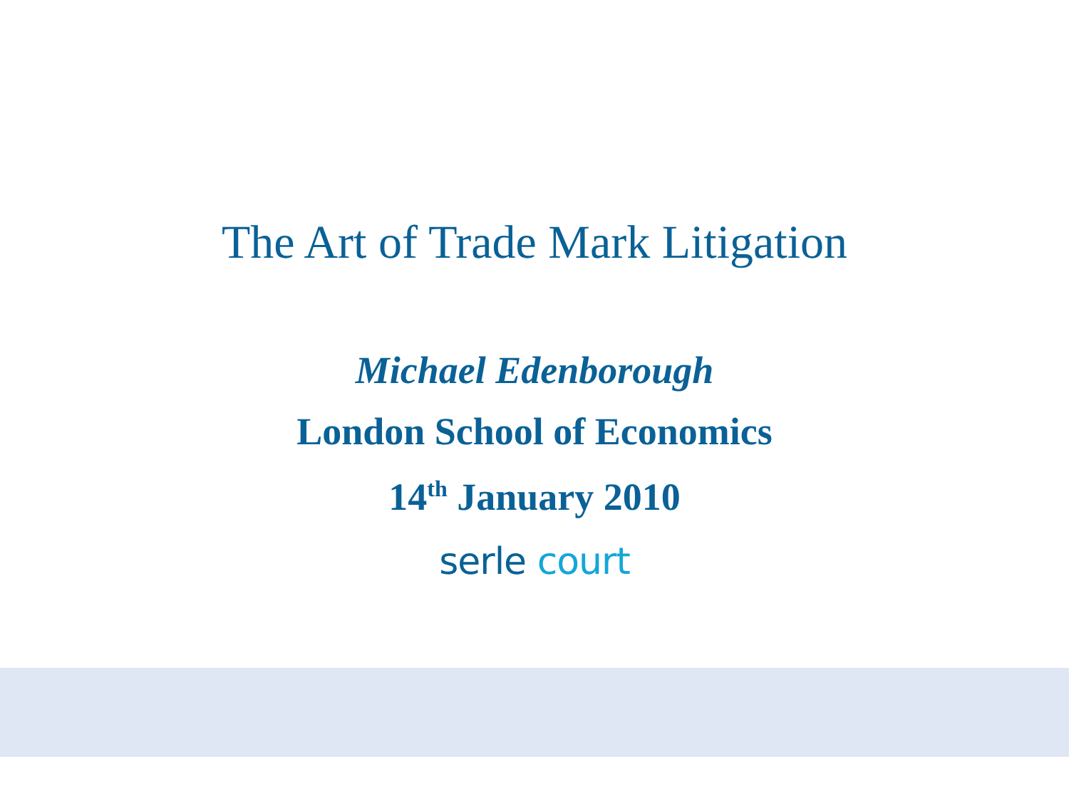The Art of Trade Mark Litigation
Michael Edenborough
London School of Economics
14<sup>th</sup> January 2010
serle court